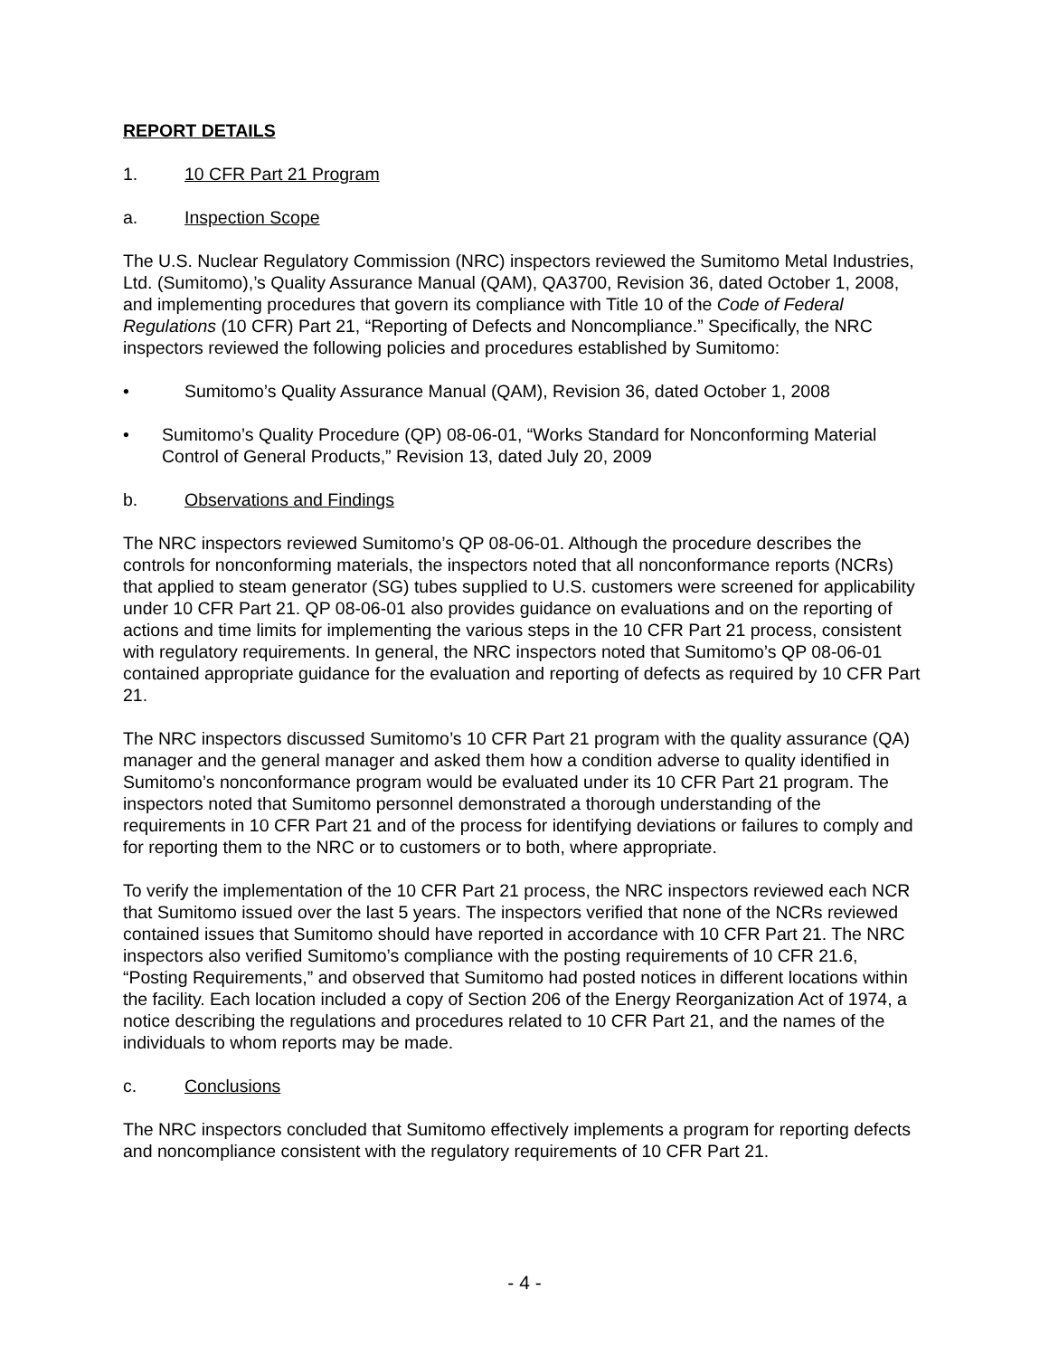REPORT DETAILS
1. 10 CFR Part 21 Program
a. Inspection Scope
The U.S. Nuclear Regulatory Commission (NRC) inspectors reviewed the Sumitomo Metal Industries, Ltd. (Sumitomo),’s Quality Assurance Manual (QAM), QA3700, Revision 36, dated October 1, 2008, and implementing procedures that govern its compliance with Title 10 of the Code of Federal Regulations (10 CFR) Part 21, “Reporting of Defects and Noncompliance.” Specifically, the NRC inspectors reviewed the following policies and procedures established by Sumitomo:
• Sumitomo’s Quality Assurance Manual (QAM), Revision 36, dated October 1, 2008
• Sumitomo’s Quality Procedure (QP) 08-06-01, “Works Standard for Nonconforming Material Control of General Products,” Revision 13, dated July 20, 2009
b. Observations and Findings
The NRC inspectors reviewed Sumitomo’s QP 08-06-01. Although the procedure describes the controls for nonconforming materials, the inspectors noted that all nonconformance reports (NCRs) that applied to steam generator (SG) tubes supplied to U.S. customers were screened for applicability under 10 CFR Part 21. QP 08-06-01 also provides guidance on evaluations and on the reporting of actions and time limits for implementing the various steps in the 10 CFR Part 21 process, consistent with regulatory requirements. In general, the NRC inspectors noted that Sumitomo’s QP 08-06-01 contained appropriate guidance for the evaluation and reporting of defects as required by 10 CFR Part 21.
The NRC inspectors discussed Sumitomo’s 10 CFR Part 21 program with the quality assurance (QA) manager and the general manager and asked them how a condition adverse to quality identified in Sumitomo’s nonconformance program would be evaluated under its 10 CFR Part 21 program. The inspectors noted that Sumitomo personnel demonstrated a thorough understanding of the requirements in 10 CFR Part 21 and of the process for identifying deviations or failures to comply and for reporting them to the NRC or to customers or to both, where appropriate.
To verify the implementation of the 10 CFR Part 21 process, the NRC inspectors reviewed each NCR that Sumitomo issued over the last 5 years. The inspectors verified that none of the NCRs reviewed contained issues that Sumitomo should have reported in accordance with 10 CFR Part 21. The NRC inspectors also verified Sumitomo’s compliance with the posting requirements of 10 CFR 21.6, “Posting Requirements,” and observed that Sumitomo had posted notices in different locations within the facility. Each location included a copy of Section 206 of the Energy Reorganization Act of 1974, a notice describing the regulations and procedures related to 10 CFR Part 21, and the names of the individuals to whom reports may be made.
c. Conclusions
The NRC inspectors concluded that Sumitomo effectively implements a program for reporting defects and noncompliance consistent with the regulatory requirements of 10 CFR Part 21.
- 4 -